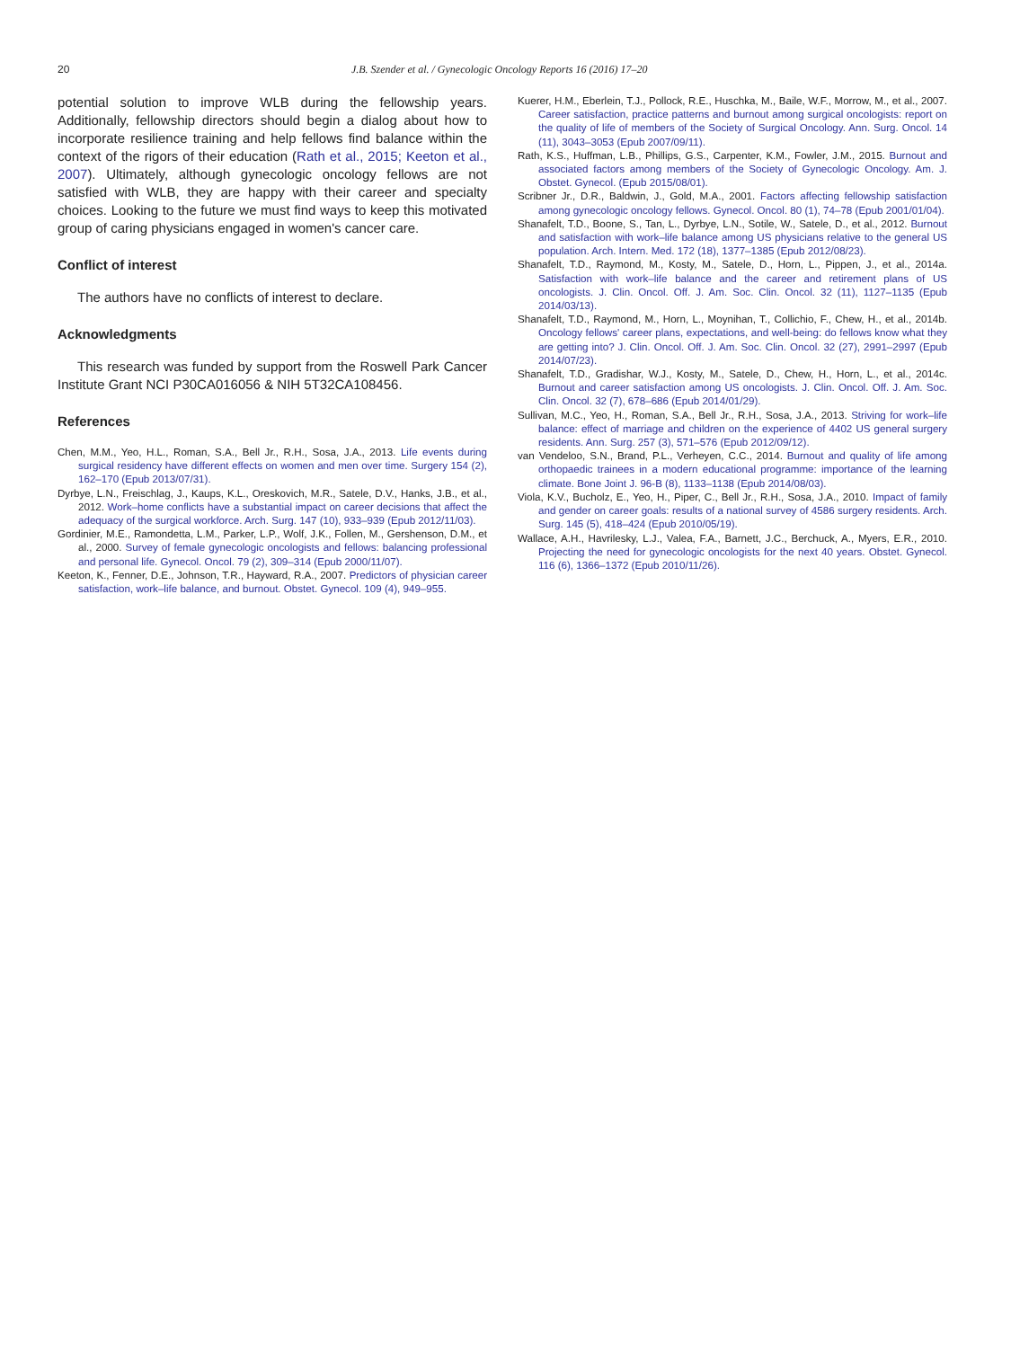20 J.B. Szender et al. / Gynecologic Oncology Reports 16 (2016) 17–20
potential solution to improve WLB during the fellowship years. Additionally, fellowship directors should begin a dialog about how to incorporate resilience training and help fellows find balance within the context of the rigors of their education (Rath et al., 2015; Keeton et al., 2007). Ultimately, although gynecologic oncology fellows are not satisfied with WLB, they are happy with their career and specialty choices. Looking to the future we must find ways to keep this motivated group of caring physicians engaged in women's cancer care.
Conflict of interest
The authors have no conflicts of interest to declare.
Acknowledgments
This research was funded by support from the Roswell Park Cancer Institute Grant NCI P30CA016056 & NIH 5T32CA108456.
References
Chen, M.M., Yeo, H.L., Roman, S.A., Bell Jr., R.H., Sosa, J.A., 2013. Life events during surgical residency have different effects on women and men over time. Surgery 154 (2), 162–170 (Epub 2013/07/31).
Dyrbye, L.N., Freischlag, J., Kaups, K.L., Oreskovich, M.R., Satele, D.V., Hanks, J.B., et al., 2012. Work–home conflicts have a substantial impact on career decisions that affect the adequacy of the surgical workforce. Arch. Surg. 147 (10), 933–939 (Epub 2012/11/03).
Gordinier, M.E., Ramondetta, L.M., Parker, L.P., Wolf, J.K., Follen, M., Gershenson, D.M., et al., 2000. Survey of female gynecologic oncologists and fellows: balancing professional and personal life. Gynecol. Oncol. 79 (2), 309–314 (Epub 2000/11/07).
Keeton, K., Fenner, D.E., Johnson, T.R., Hayward, R.A., 2007. Predictors of physician career satisfaction, work–life balance, and burnout. Obstet. Gynecol. 109 (4), 949–955.
Kuerer, H.M., Eberlein, T.J., Pollock, R.E., Huschka, M., Baile, W.F., Morrow, M., et al., 2007. Career satisfaction, practice patterns and burnout among surgical oncologists: report on the quality of life of members of the Society of Surgical Oncology. Ann. Surg. Oncol. 14 (11), 3043–3053 (Epub 2007/09/11).
Rath, K.S., Huffman, L.B., Phillips, G.S., Carpenter, K.M., Fowler, J.M., 2015. Burnout and associated factors among members of the Society of Gynecologic Oncology. Am. J. Obstet. Gynecol. (Epub 2015/08/01).
Scribner Jr., D.R., Baldwin, J., Gold, M.A., 2001. Factors affecting fellowship satisfaction among gynecologic oncology fellows. Gynecol. Oncol. 80 (1), 74–78 (Epub 2001/01/04).
Shanafelt, T.D., Boone, S., Tan, L., Dyrbye, L.N., Sotile, W., Satele, D., et al., 2012. Burnout and satisfaction with work–life balance among US physicians relative to the general US population. Arch. Intern. Med. 172 (18), 1377–1385 (Epub 2012/08/23).
Shanafelt, T.D., Raymond, M., Kosty, M., Satele, D., Horn, L., Pippen, J., et al., 2014a. Satisfaction with work–life balance and the career and retirement plans of US oncologists. J. Clin. Oncol. Off. J. Am. Soc. Clin. Oncol. 32 (11), 1127–1135 (Epub 2014/03/13).
Shanafelt, T.D., Raymond, M., Horn, L., Moynihan, T., Collichio, F., Chew, H., et al., 2014b. Oncology fellows' career plans, expectations, and well-being: do fellows know what they are getting into? J. Clin. Oncol. Off. J. Am. Soc. Clin. Oncol. 32 (27), 2991–2997 (Epub 2014/07/23).
Shanafelt, T.D., Gradishar, W.J., Kosty, M., Satele, D., Chew, H., Horn, L., et al., 2014c. Burnout and career satisfaction among US oncologists. J. Clin. Oncol. Off. J. Am. Soc. Clin. Oncol. 32 (7), 678–686 (Epub 2014/01/29).
Sullivan, M.C., Yeo, H., Roman, S.A., Bell Jr., R.H., Sosa, J.A., 2013. Striving for work–life balance: effect of marriage and children on the experience of 4402 US general surgery residents. Ann. Surg. 257 (3), 571–576 (Epub 2012/09/12).
van Vendeloo, S.N., Brand, P.L., Verheyen, C.C., 2014. Burnout and quality of life among orthopaedic trainees in a modern educational programme: importance of the learning climate. Bone Joint J. 96-B (8), 1133–1138 (Epub 2014/08/03).
Viola, K.V., Bucholz, E., Yeo, H., Piper, C., Bell Jr., R.H., Sosa, J.A., 2010. Impact of family and gender on career goals: results of a national survey of 4586 surgery residents. Arch. Surg. 145 (5), 418–424 (Epub 2010/05/19).
Wallace, A.H., Havrilesky, L.J., Valea, F.A., Barnett, J.C., Berchuck, A., Myers, E.R., 2010. Projecting the need for gynecologic oncologists for the next 40 years. Obstet. Gynecol. 116 (6), 1366–1372 (Epub 2010/11/26).